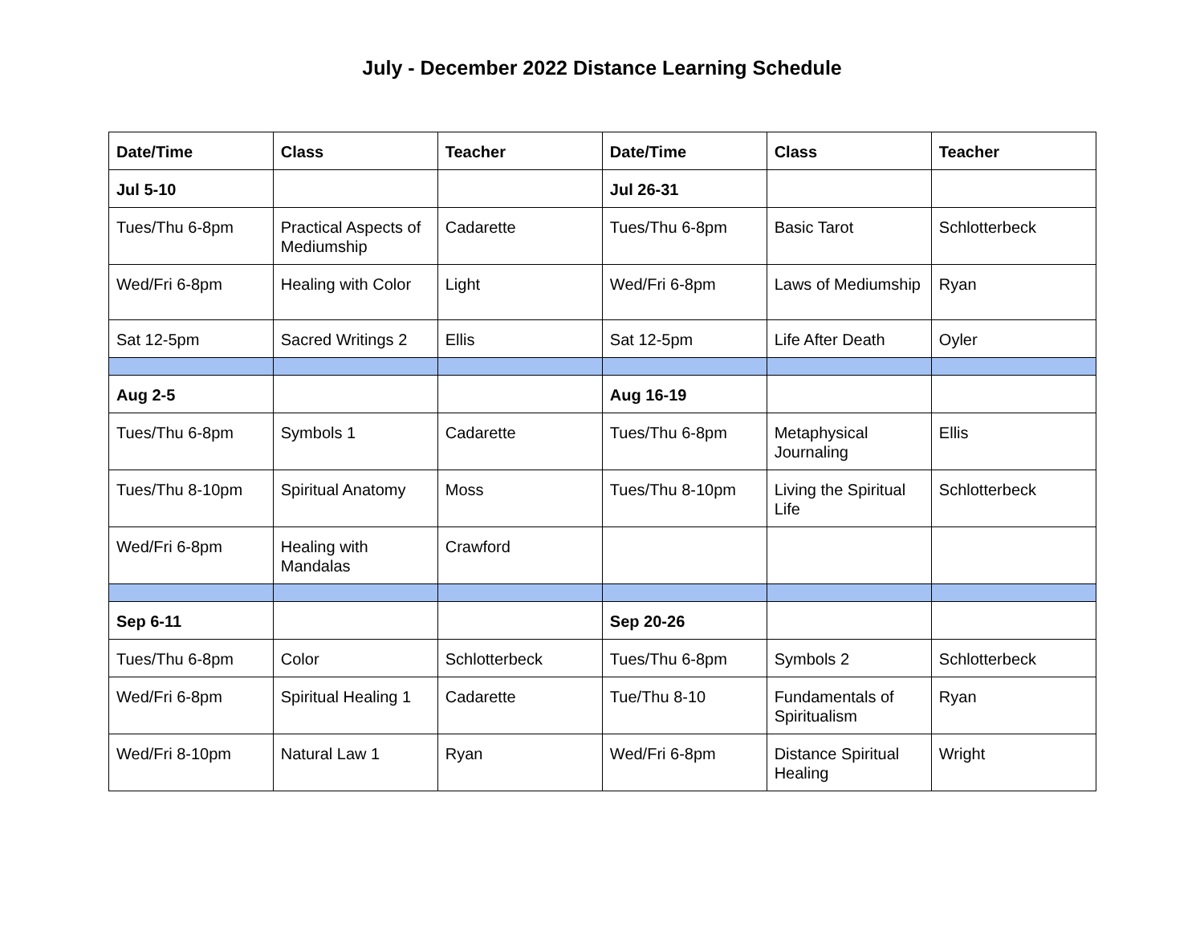July - December 2022 Distance Learning Schedule
| Date/Time | Class | Teacher | Date/Time | Class | Teacher |
| --- | --- | --- | --- | --- | --- |
| Jul 5-10 | | | Jul 26-31 | | |
| Tues/Thu 6-8pm | Practical Aspects of Mediumship | Cadarette | Tues/Thu 6-8pm | Basic Tarot | Schlotterbeck |
| Wed/Fri 6-8pm | Healing with Color | Light | Wed/Fri 6-8pm | Laws of Mediumship | Ryan |
| Sat 12-5pm | Sacred Writings 2 | Ellis | Sat 12-5pm | Life After Death | Oyler |
| Aug 2-5 | | | Aug 16-19 | | |
| Tues/Thu 6-8pm | Symbols 1 | Cadarette | Tues/Thu 6-8pm | Metaphysical Journaling | Ellis |
| Tues/Thu 8-10pm | Spiritual Anatomy | Moss | Tues/Thu 8-10pm | Living the Spiritual Life | Schlotterbeck |
| Wed/Fri 6-8pm | Healing with Mandalas | Crawford | | | |
| Sep 6-11 | | | Sep 20-26 | | |
| Tues/Thu 6-8pm | Color | Schlotterbeck | Tues/Thu 6-8pm | Symbols 2 | Schlotterbeck |
| Wed/Fri 6-8pm | Spiritual Healing 1 | Cadarette | Tue/Thu 8-10 | Fundamentals of Spiritualism | Ryan |
| Wed/Fri 8-10pm | Natural Law 1 | Ryan | Wed/Fri 6-8pm | Distance Spiritual Healing | Wright |